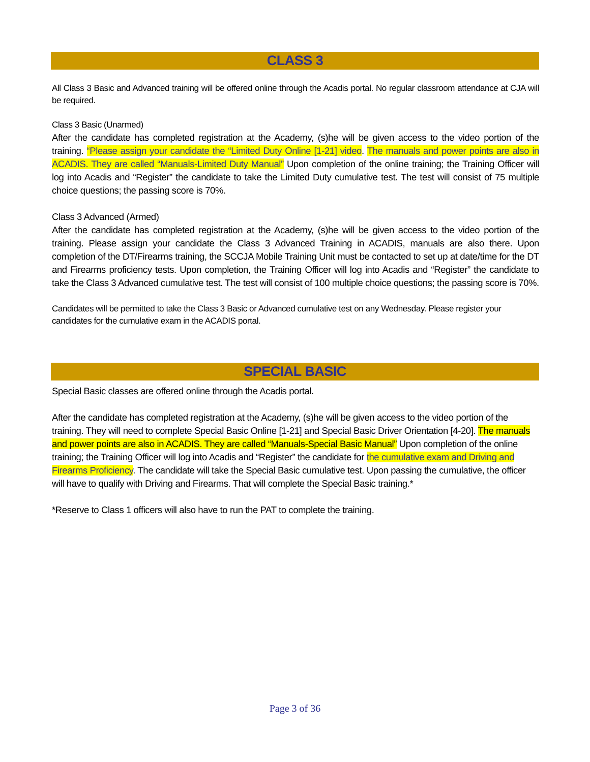CLASS 3
All Class 3 Basic and Advanced training will be offered online through the Acadis portal. No regular classroom attendance at CJA will be required.
Class 3 Basic (Unarmed)
After the candidate has completed registration at the Academy, (s)he will be given access to the video portion of the training. “Please assign your candidate the “Limited Duty Online [1-21] video. The manuals and power points are also in ACADIS. They are called “Manuals-Limited Duty Manual” Upon completion of the online training; the Training Officer will log into Acadis and “Register” the candidate to take the Limited Duty cumulative test. The test will consist of 75 multiple choice questions; the passing score is 70%.
Class 3 Advanced (Armed)
After the candidate has completed registration at the Academy, (s)he will be given access to the video portion of the training. Please assign your candidate the Class 3 Advanced Training in ACADIS, manuals are also there. Upon completion of the DT/Firearms training, the SCCJA Mobile Training Unit must be contacted to set up at date/time for the DT and Firearms proficiency tests. Upon completion, the Training Officer will log into Acadis and “Register” the candidate to take the Class 3 Advanced cumulative test. The test will consist of 100 multiple choice questions; the passing score is 70%.
Candidates will be permitted to take the Class 3 Basic or Advanced cumulative test on any Wednesday. Please register your candidates for the cumulative exam in the ACADIS portal.
SPECIAL BASIC
Special Basic classes are offered online through the Acadis portal.
After the candidate has completed registration at the Academy, (s)he will be given access to the video portion of the training. They will need to complete Special Basic Online [1-21] and Special Basic Driver Orientation [4-20]. The manuals and power points are also in ACADIS. They are called “Manuals-Special Basic Manual” Upon completion of the online training; the Training Officer will log into Acadis and “Register” the candidate for the cumulative exam and Driving and Firearms Proficiency. The candidate will take the Special Basic cumulative test. Upon passing the cumulative, the officer will have to qualify with Driving and Firearms. That will complete the Special Basic training.*
*Reserve to Class 1 officers will also have to run the PAT to complete the training.
Page 3 of 36